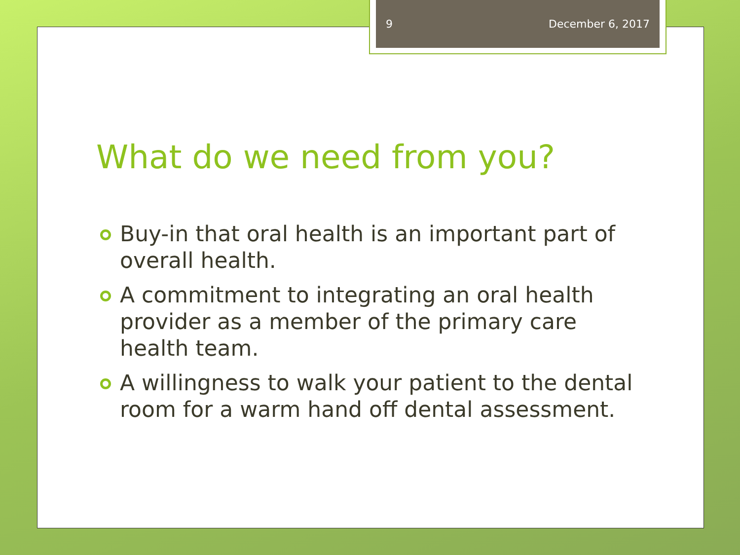9 December 6, 2017
What do we need from you?
Buy-in that oral health is an important part of overall health.
A commitment to integrating an oral health provider as a member of the primary care health team.
A willingness to walk your patient to the dental room for a warm hand off dental assessment.